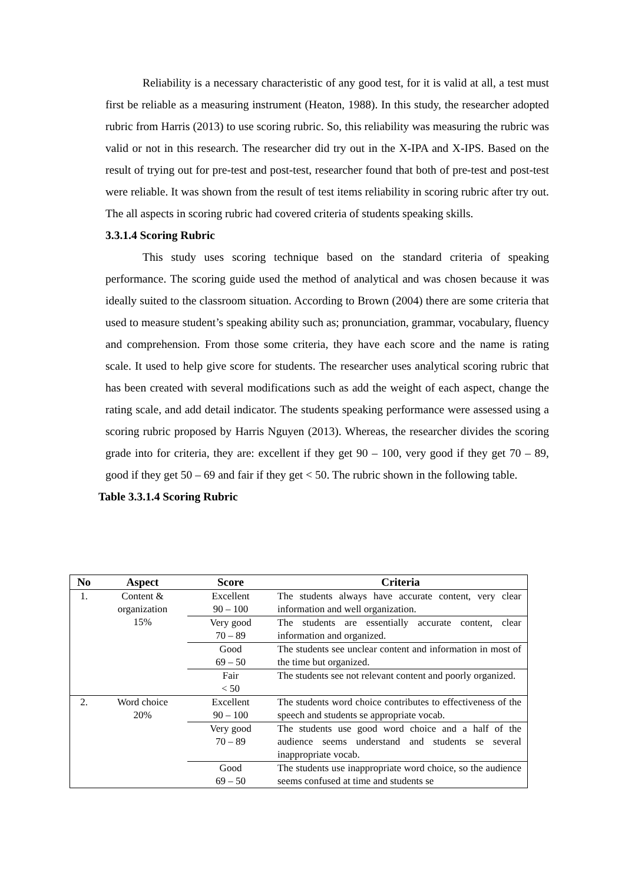Reliability is a necessary characteristic of any good test, for it is valid at all, a test must first be reliable as a measuring instrument (Heaton, 1988). In this study, the researcher adopted rubric from Harris (2013) to use scoring rubric. So, this reliability was measuring the rubric was valid or not in this research. The researcher did try out in the X-IPA and X-IPS. Based on the result of trying out for pre-test and post-test, researcher found that both of pre-test and post-test were reliable. It was shown from the result of test items reliability in scoring rubric after try out. The all aspects in scoring rubric had covered criteria of students speaking skills.
3.3.1.4 Scoring Rubric
This study uses scoring technique based on the standard criteria of speaking performance. The scoring guide used the method of analytical and was chosen because it was ideally suited to the classroom situation. According to Brown (2004) there are some criteria that used to measure student’s speaking ability such as; pronunciation, grammar, vocabulary, fluency and comprehension. From those some criteria, they have each score and the name is rating scale. It used to help give score for students. The researcher uses analytical scoring rubric that has been created with several modifications such as add the weight of each aspect, change the rating scale, and add detail indicator. The students speaking performance were assessed using a scoring rubric proposed by Harris Nguyen (2013). Whereas, the researcher divides the scoring grade into for criteria, they are: excellent if they get 90 – 100, very good if they get 70 – 89, good if they get 50 – 69 and fair if they get < 50. The rubric shown in the following table.
Table 3.3.1.4 Scoring Rubric
| No | Aspect | Score | Criteria |
| --- | --- | --- | --- |
| 1. | Content & organization 15% | Excellent 90 – 100 | The students always have accurate content, very clear information and well organization. |
| | | Very good 70 – 89 | The students are essentially accurate content, clear information and organized. |
| | | Good 69 – 50 | The students see unclear content and information in most of the time but organized. |
| | | Fair < 50 | The students see not relevant content and poorly organized. |
| 2. | Word choice 20% | Excellent 90 – 100 | The students word choice contributes to effectiveness of the speech and students se appropriate vocab. |
| | | Very good 70 – 89 | The students use good word choice and a half of the audience seems understand and students se several inappropriate vocab. |
| | | Good 69 – 50 | The students use inappropriate word choice, so the audience seems confused at time and students se |